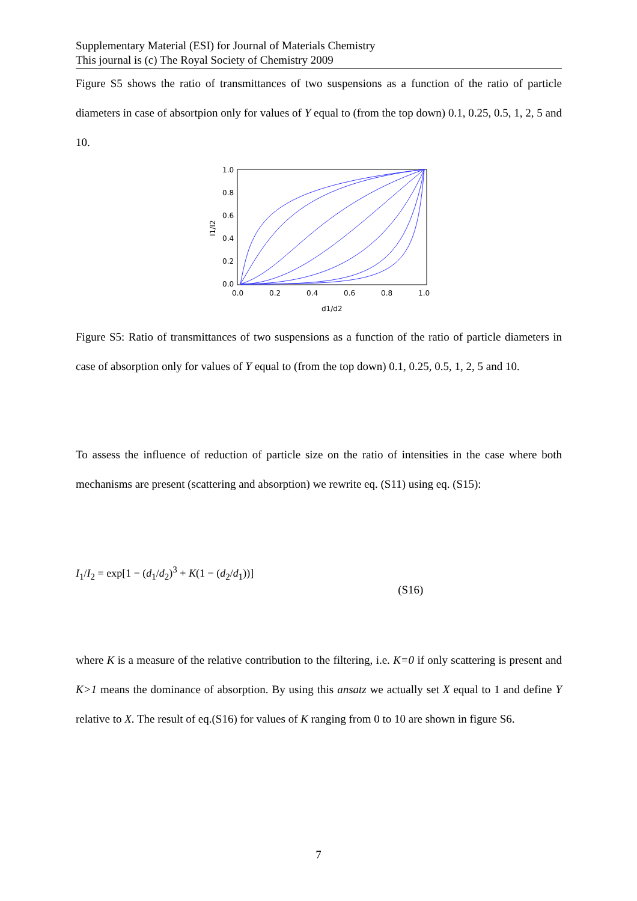Supplementary Material (ESI) for Journal of Materials Chemistry
This journal is (c) The Royal Society of Chemistry 2009
Figure S5 shows the ratio of transmittances of two suspensions as a function of the ratio of particle diameters in case of absortpion only for values of Y equal to (from the top down) 0.1, 0.25, 0.5, 1, 2, 5 and 10.
1.0
0.8
0.6
0.4
0.2
0.0
0.0
0.2
0.4
0.6
0.8
1.0
d1/d2
I1/I2
Figure S5: Ratio of transmittances of two suspensions as a function of the ratio of particle diameters in case of absorption only for values of Y equal to (from the top down) 0.1, 0.25, 0.5, 1, 2, 5 and 10.
To assess the influence of reduction of particle size on the ratio of intensities in the case where both mechanisms are present (scattering and absorption) we rewrite eq. (S11) using eq. (S15):
I<sub>1</sub>/I<sub>2</sub> = exp[1 − (d<sub>1</sub>/d<sub>2</sub>)<sup>3</sup> + K(1 − (d<sub>2</sub>/d<sub>1</sub>))] (S16)
where K is a measure of the relative contribution to the filtering, i.e. K=0 if only scattering is present and K>1 means the dominance of absorption. By using this ansatz we actually set X equal to 1 and define Y relative to X. The result of eq.(S16) for values of K ranging from 0 to 10 are shown in figure S6.
7